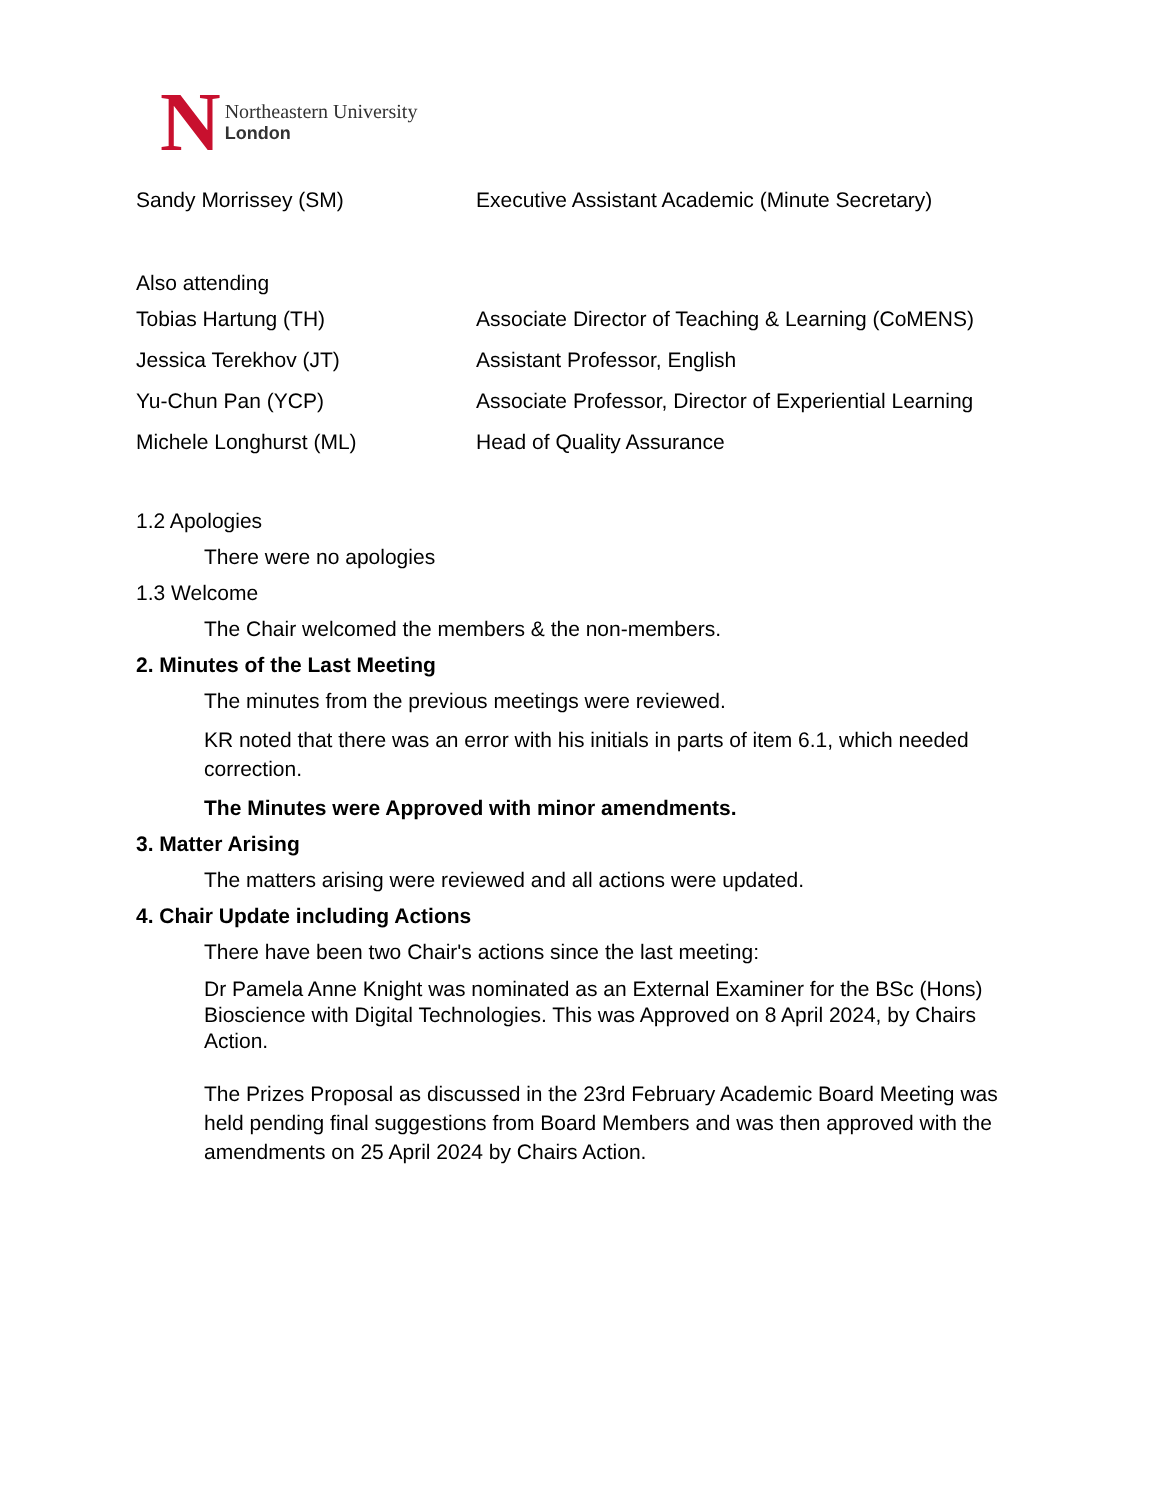N
Northeastern University
London
| Sandy Morrissey (SM) | Executive Assistant Academic (Minute Secretary) |
Also attending
| Tobias Hartung (TH) | Associate Director of Teaching & Learning (CoMENS) |
| Jessica Terekhov (JT) | Assistant Professor, English |
| Yu-Chun Pan (YCP) | Associate Professor, Director of Experiential Learning |
| Michele Longhurst (ML) | Head of Quality Assurance |
1.2 Apologies
There were no apologies
1.3 Welcome
The Chair welcomed the members & the non-members.
2. Minutes of the Last Meeting
The minutes from the previous meetings were reviewed.
KR noted that there was an error with his initials in parts of item 6.1, which needed correction.
The Minutes were Approved with minor amendments.
3. Matter Arising
The matters arising were reviewed and all actions were updated.
4. Chair Update including Actions
There have been two Chair's actions since the last meeting:
Dr Pamela Anne Knight was nominated as an External Examiner for the BSc (Hons) Bioscience with Digital Technologies. This was Approved on 8 April 2024, by Chairs Action.
The Prizes Proposal as discussed in the 23rd February Academic Board Meeting was held pending final suggestions from Board Members and was then approved with the amendments on 25 April 2024 by Chairs Action.